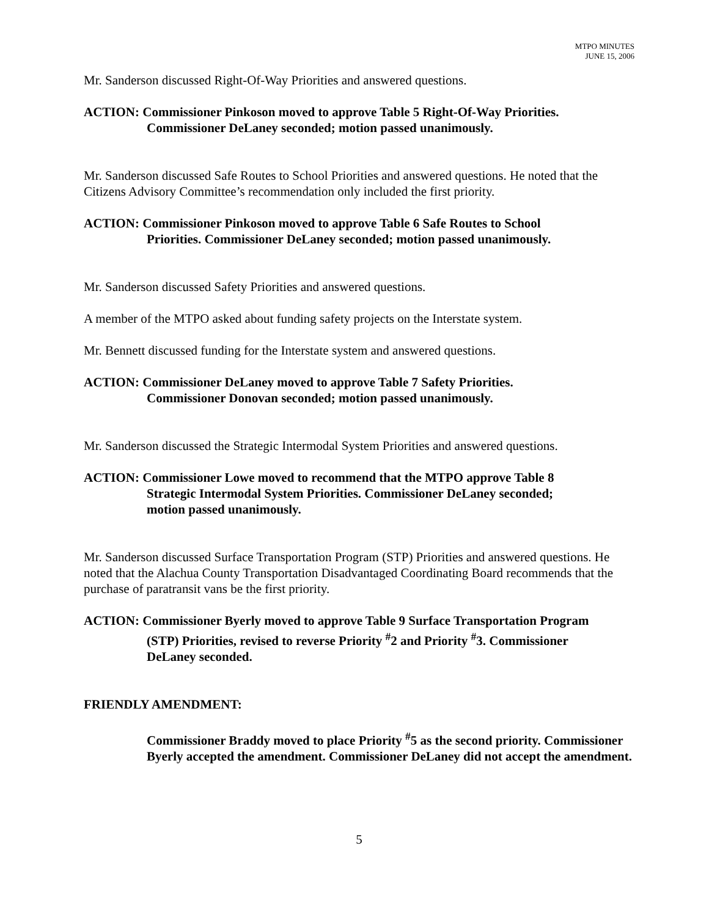MTPO MINUTES
JUNE 15, 2006
Mr. Sanderson discussed Right-Of-Way Priorities and answered questions.
ACTION: Commissioner Pinkoson moved to approve Table 5 Right-Of-Way Priorities.
Commissioner DeLaney seconded; motion passed unanimously.
Mr. Sanderson discussed Safe Routes to School Priorities and answered questions. He noted that the Citizens Advisory Committee’s recommendation only included the first priority.
ACTION: Commissioner Pinkoson moved to approve Table 6 Safe Routes to School
Priorities. Commissioner DeLaney seconded; motion passed unanimously.
Mr. Sanderson discussed Safety Priorities and answered questions.
A member of the MTPO asked about funding safety projects on the Interstate system.
Mr. Bennett discussed funding for the Interstate system and answered questions.
ACTION: Commissioner DeLaney moved to approve Table 7 Safety Priorities.
Commissioner Donovan seconded; motion passed unanimously.
Mr. Sanderson discussed the Strategic Intermodal System Priorities and answered questions.
ACTION: Commissioner Lowe moved to recommend that the MTPO approve Table 8
Strategic Intermodal System Priorities. Commissioner DeLaney seconded;
motion passed unanimously.
Mr. Sanderson discussed Surface Transportation Program (STP) Priorities and answered questions. He noted that the Alachua County Transportation Disadvantaged Coordinating Board recommends that the purchase of paratransit vans be the first priority.
ACTION: Commissioner Byerly moved to approve Table 9 Surface Transportation Program
(STP) Priorities, revised to reverse Priority <sup>#</sup>2 and Priority <sup>#</sup>3. Commissioner
DeLaney seconded.
FRIENDLY AMENDMENT:
Commissioner Braddy moved to place Priority <sup>#</sup>5 as the second priority. Commissioner Byerly accepted the amendment. Commissioner DeLaney did not accept the amendment.
5